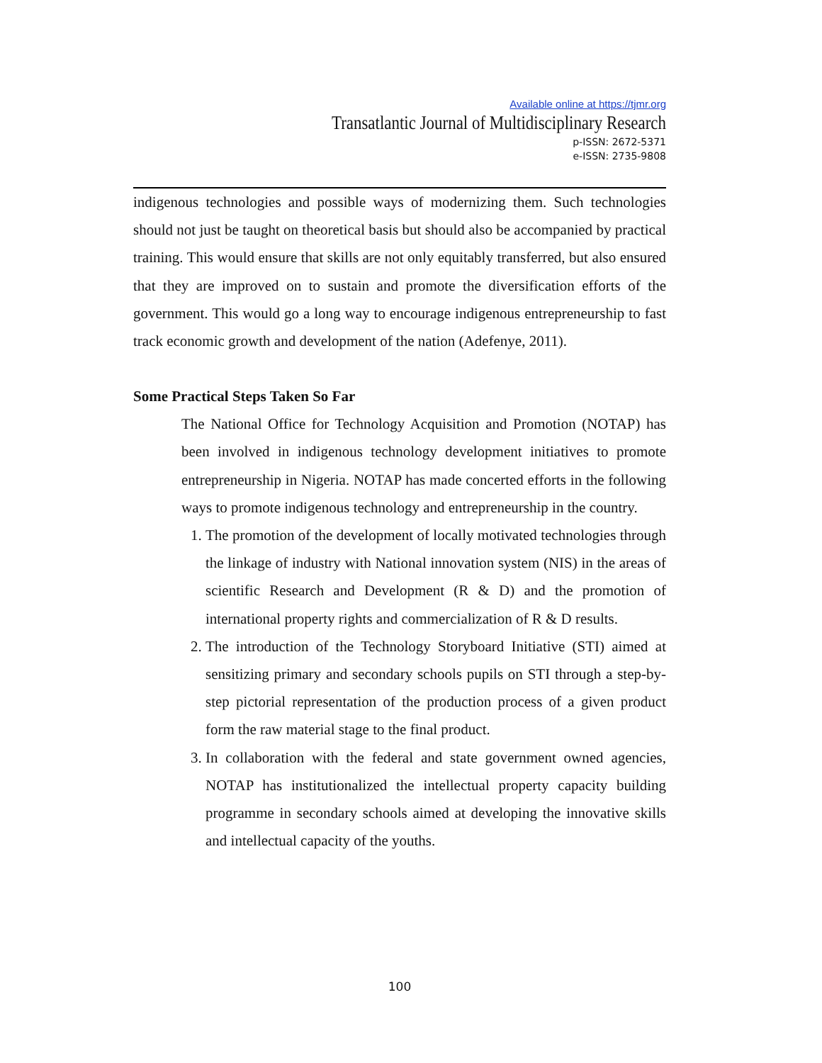Available online at https://tjmr.org
Transatlantic Journal of Multidisciplinary Research
p-ISSN: 2672-5371
e-ISSN: 2735-9808
indigenous technologies and possible ways of modernizing them. Such technologies should not just be taught on theoretical basis but should also be accompanied by practical training. This would ensure that skills are not only equitably transferred, but also ensured that they are improved on to sustain and promote the diversification efforts of the government. This would go a long way to encourage indigenous entrepreneurship to fast track economic growth and development of the nation (Adefenye, 2011).
Some Practical Steps Taken So Far
The National Office for Technology Acquisition and Promotion (NOTAP) has been involved in indigenous technology development initiatives to promote entrepreneurship in Nigeria. NOTAP has made concerted efforts in the following ways to promote indigenous technology and entrepreneurship in the country.
1. The promotion of the development of locally motivated technologies through the linkage of industry with National innovation system (NIS) in the areas of scientific Research and Development (R & D) and the promotion of international property rights and commercialization of R & D results.
2. The introduction of the Technology Storyboard Initiative (STI) aimed at sensitizing primary and secondary schools pupils on STI through a step-by-step pictorial representation of the production process of a given product form the raw material stage to the final product.
3. In collaboration with the federal and state government owned agencies, NOTAP has institutionalized the intellectual property capacity building programme in secondary schools aimed at developing the innovative skills and intellectual capacity of the youths.
100